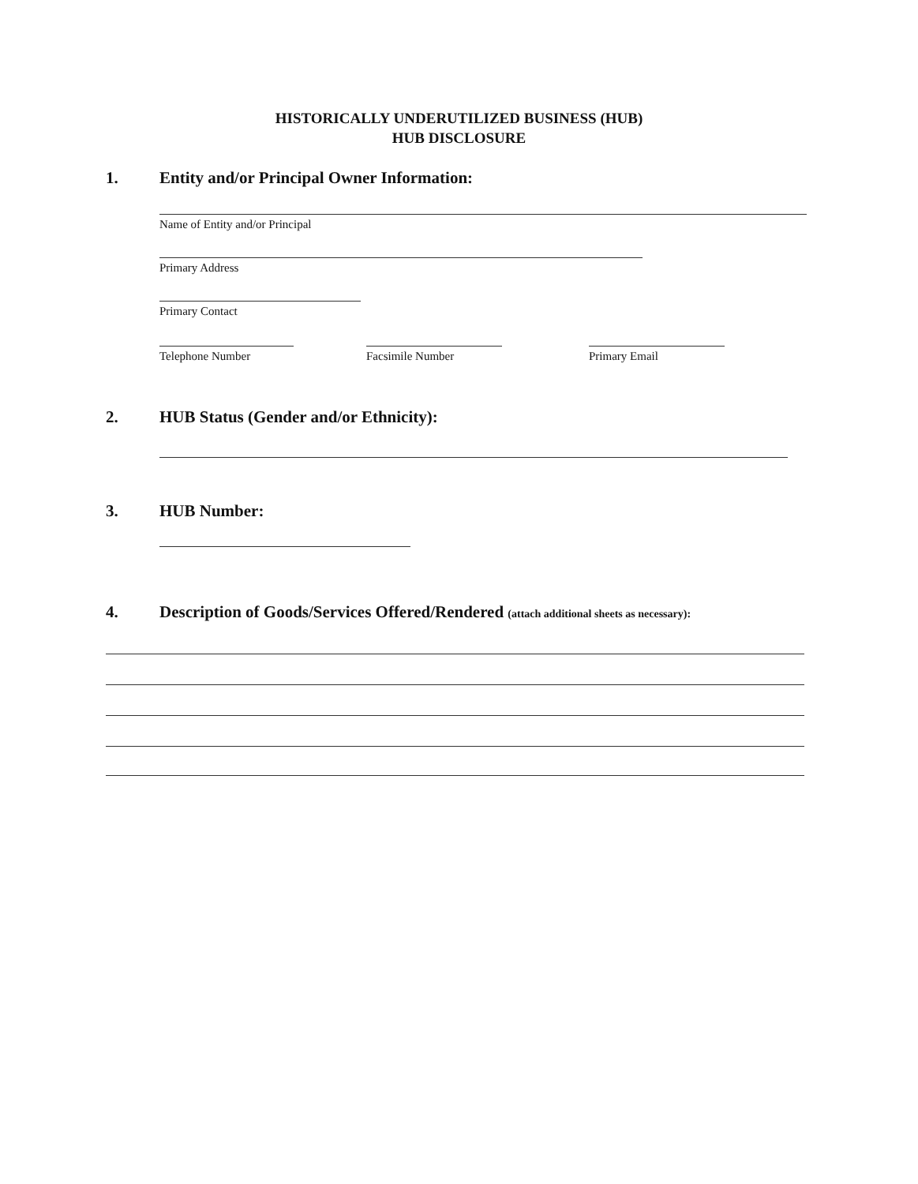HISTORICALLY UNDERUTILIZED BUSINESS (HUB)
HUB DISCLOSURE
1. Entity and/or Principal Owner Information:
Name of Entity and/or Principal
Primary Address
Primary Contact
Telephone Number Facsimile Number Primary Email
2. HUB Status (Gender and/or Ethnicity):
3. HUB Number:
4. Description of Goods/Services Offered/Rendered (attach additional sheets as necessary):